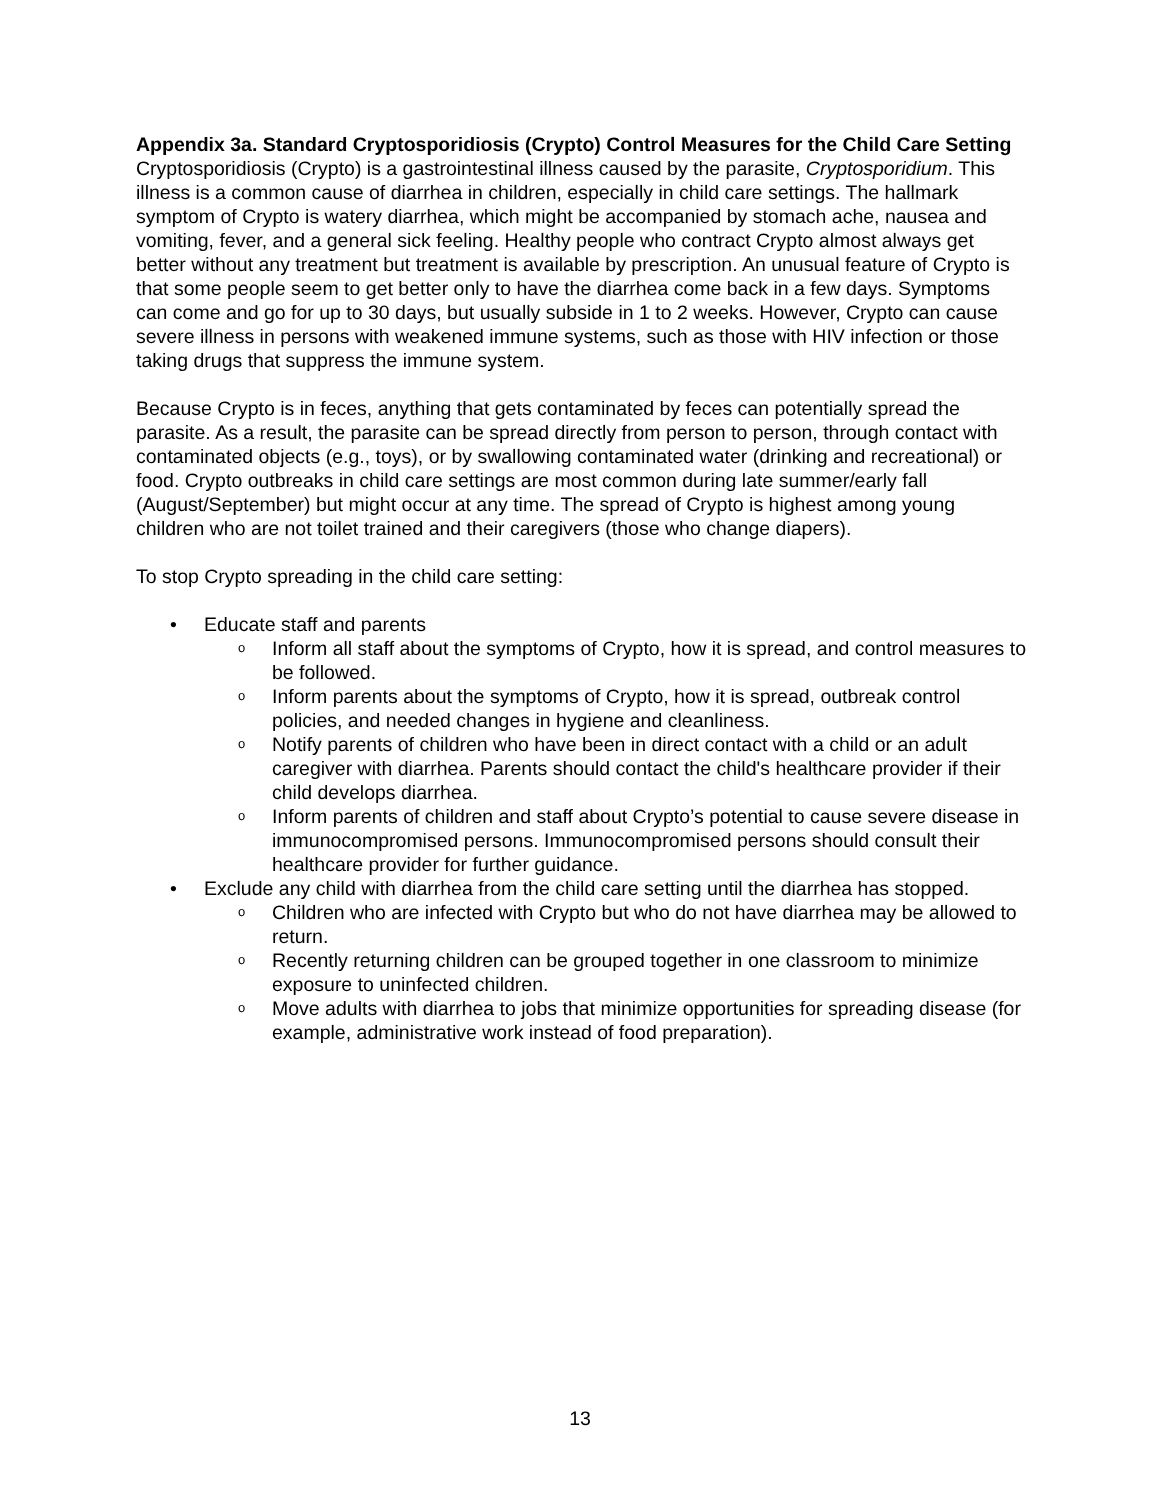Appendix 3a. Standard Cryptosporidiosis (Crypto) Control Measures for the Child Care Setting
Cryptosporidiosis (Crypto) is a gastrointestinal illness caused by the parasite, Cryptosporidium. This illness is a common cause of diarrhea in children, especially in child care settings. The hallmark symptom of Crypto is watery diarrhea, which might be accompanied by stomach ache, nausea and vomiting, fever, and a general sick feeling. Healthy people who contract Crypto almost always get better without any treatment but treatment is available by prescription. An unusual feature of Crypto is that some people seem to get better only to have the diarrhea come back in a few days. Symptoms can come and go for up to 30 days, but usually subside in 1 to 2 weeks. However, Crypto can cause severe illness in persons with weakened immune systems, such as those with HIV infection or those taking drugs that suppress the immune system.
Because Crypto is in feces, anything that gets contaminated by feces can potentially spread the parasite. As a result, the parasite can be spread directly from person to person, through contact with contaminated objects (e.g., toys), or by swallowing contaminated water (drinking and recreational) or food. Crypto outbreaks in child care settings are most common during late summer/early fall (August/September) but might occur at any time. The spread of Crypto is highest among young children who are not toilet trained and their caregivers (those who change diapers).
To stop Crypto spreading in the child care setting:
• Educate staff and parents
o Inform all staff about the symptoms of Crypto, how it is spread, and control measures to be followed.
o Inform parents about the symptoms of Crypto, how it is spread, outbreak control policies, and needed changes in hygiene and cleanliness.
o Notify parents of children who have been in direct contact with a child or an adult caregiver with diarrhea. Parents should contact the child's healthcare provider if their child develops diarrhea.
o Inform parents of children and staff about Crypto’s potential to cause severe disease in immunocompromised persons. Immunocompromised persons should consult their healthcare provider for further guidance.
• Exclude any child with diarrhea from the child care setting until the diarrhea has stopped.
o Children who are infected with Crypto but who do not have diarrhea may be allowed to return.
o Recently returning children can be grouped together in one classroom to minimize exposure to uninfected children.
o Move adults with diarrhea to jobs that minimize opportunities for spreading disease (for example, administrative work instead of food preparation).
13